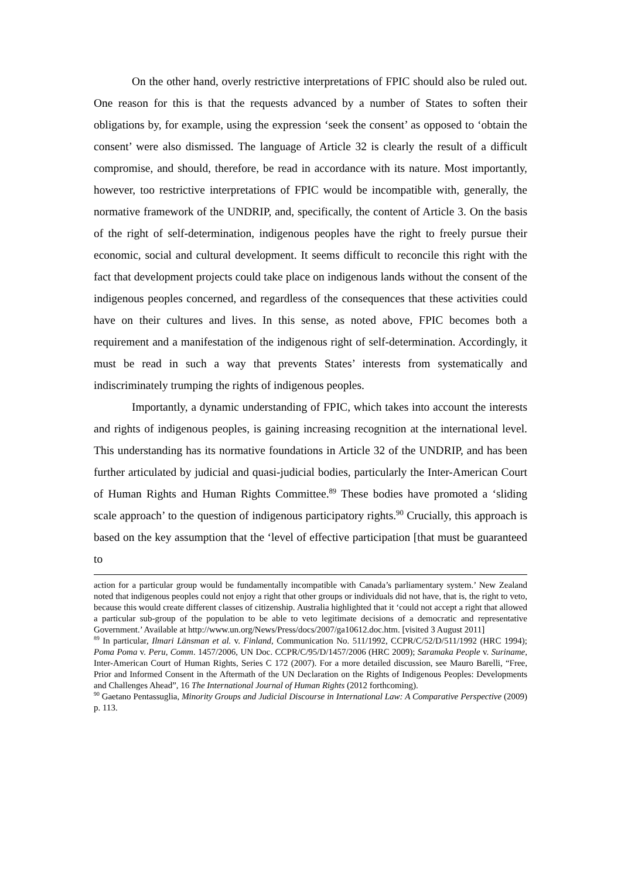On the other hand, overly restrictive interpretations of FPIC should also be ruled out. One reason for this is that the requests advanced by a number of States to soften their obligations by, for example, using the expression ‘seek the consent’ as opposed to ‘obtain the consent’ were also dismissed. The language of Article 32 is clearly the result of a difficult compromise, and should, therefore, be read in accordance with its nature. Most importantly, however, too restrictive interpretations of FPIC would be incompatible with, generally, the normative framework of the UNDRIP, and, specifically, the content of Article 3. On the basis of the right of self-determination, indigenous peoples have the right to freely pursue their economic, social and cultural development. It seems difficult to reconcile this right with the fact that development projects could take place on indigenous lands without the consent of the indigenous peoples concerned, and regardless of the consequences that these activities could have on their cultures and lives. In this sense, as noted above, FPIC becomes both a requirement and a manifestation of the indigenous right of self-determination. Accordingly, it must be read in such a way that prevents States’ interests from systematically and indiscriminately trumping the rights of indigenous peoples.
Importantly, a dynamic understanding of FPIC, which takes into account the interests and rights of indigenous peoples, is gaining increasing recognition at the international level. This understanding has its normative foundations in Article 32 of the UNDRIP, and has been further articulated by judicial and quasi-judicial bodies, particularly the Inter-American Court of Human Rights and Human Rights Committee.<sup>89</sup> These bodies have promoted a ‘sliding scale approach’ to the question of indigenous participatory rights.<sup>90</sup> Crucially, this approach is based on the key assumption that the ‘level of effective participation [that must be guaranteed to
action for a particular group would be fundamentally incompatible with Canada’s parliamentary system.’ New Zealand noted that indigenous peoples could not enjoy a right that other groups or individuals did not have, that is, the right to veto, because this would create different classes of citizenship. Australia highlighted that it ‘could not accept a right that allowed a particular sub-group of the population to be able to veto legitimate decisions of a democratic and representative Government.’ Available at http://www.un.org/News/Press/docs/2007/ga10612.doc.htm. [visited 3 August 2011]
<sup>89</sup> In particular, Ilmari Länsman et al. v. Finland, Communication No. 511/1992, CCPR/C/52/D/511/1992 (HRC 1994); Poma Poma v. Peru, Comm. 1457/2006, UN Doc. CCPR/C/95/D/1457/2006 (HRC 2009); Saramaka People v. Suriname, Inter-American Court of Human Rights, Series C 172 (2007). For a more detailed discussion, see Mauro Barelli, “Free, Prior and Informed Consent in the Aftermath of the UN Declaration on the Rights of Indigenous Peoples: Developments and Challenges Ahead”, 16 The International Journal of Human Rights (2012 forthcoming).
<sup>90</sup> Gaetano Pentassuglia, Minority Groups and Judicial Discourse in International Law: A Comparative Perspective (2009) p. 113.